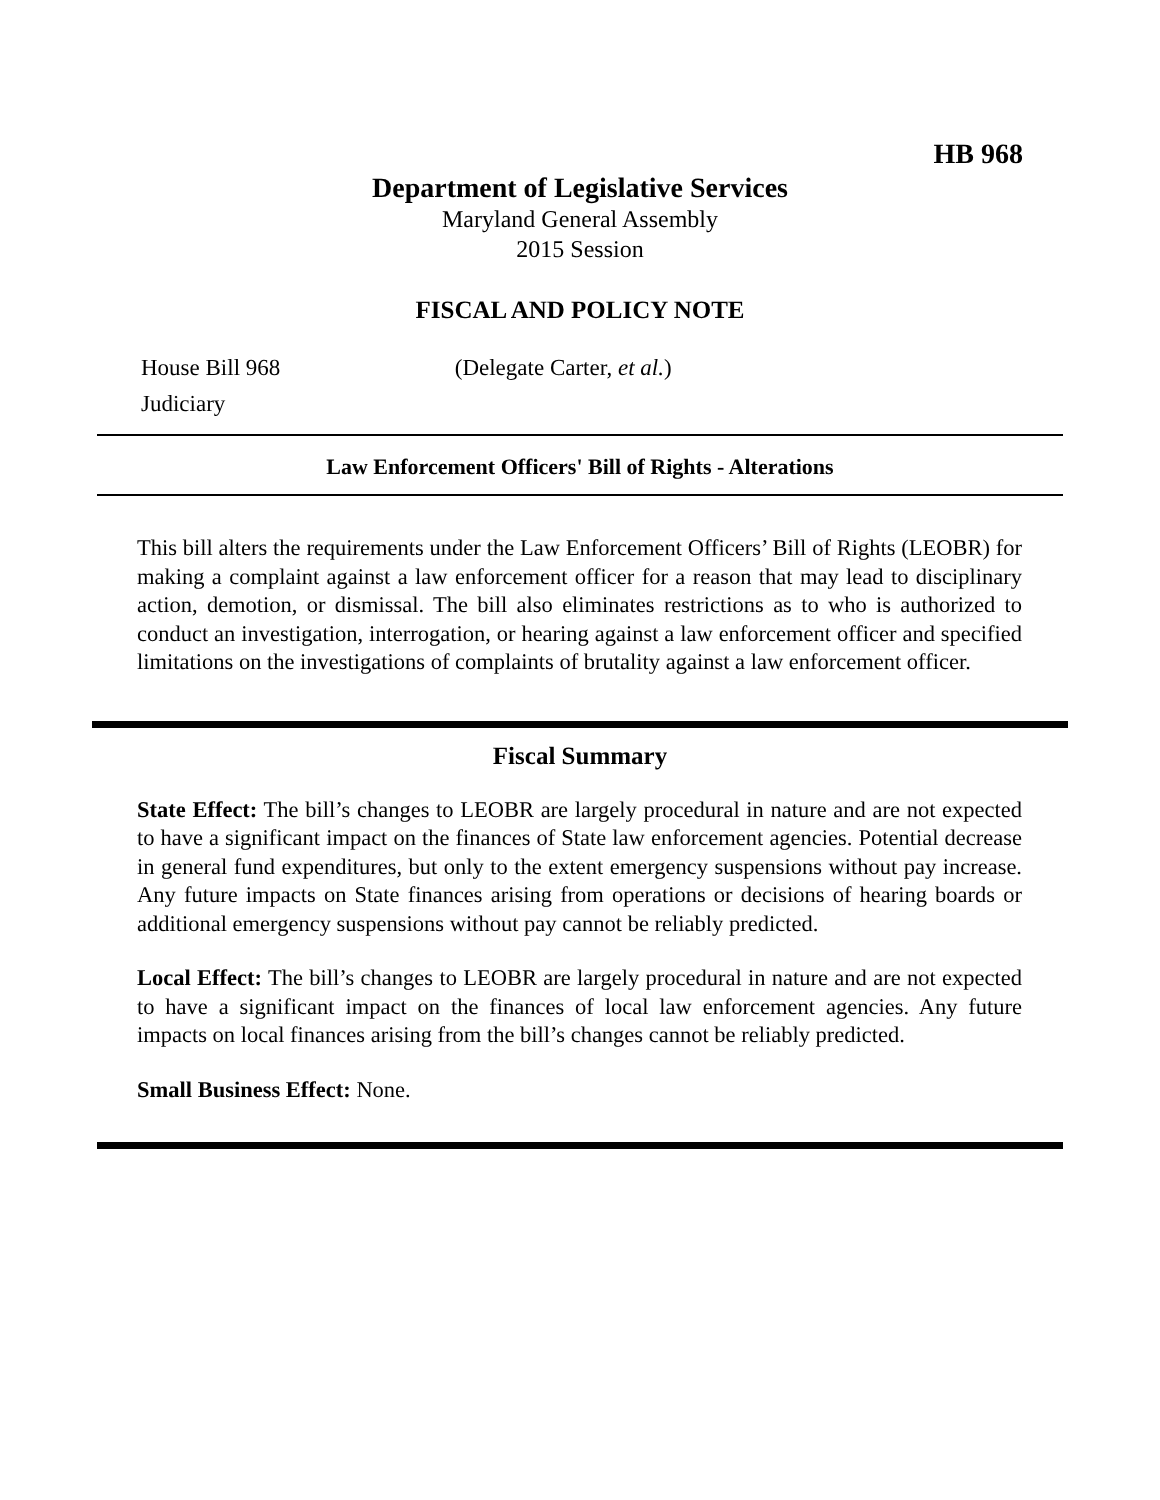HB 968
Department of Legislative Services
Maryland General Assembly
2015 Session
FISCAL AND POLICY NOTE
House Bill 968 (Delegate Carter, et al.)
Judiciary
Law Enforcement Officers' Bill of Rights - Alterations
This bill alters the requirements under the Law Enforcement Officers’ Bill of Rights (LEOBR) for making a complaint against a law enforcement officer for a reason that may lead to disciplinary action, demotion, or dismissal. The bill also eliminates restrictions as to who is authorized to conduct an investigation, interrogation, or hearing against a law enforcement officer and specified limitations on the investigations of complaints of brutality against a law enforcement officer.
Fiscal Summary
State Effect: The bill’s changes to LEOBR are largely procedural in nature and are not expected to have a significant impact on the finances of State law enforcement agencies. Potential decrease in general fund expenditures, but only to the extent emergency suspensions without pay increase. Any future impacts on State finances arising from operations or decisions of hearing boards or additional emergency suspensions without pay cannot be reliably predicted.
Local Effect: The bill’s changes to LEOBR are largely procedural in nature and are not expected to have a significant impact on the finances of local law enforcement agencies. Any future impacts on local finances arising from the bill’s changes cannot be reliably predicted.
Small Business Effect: None.